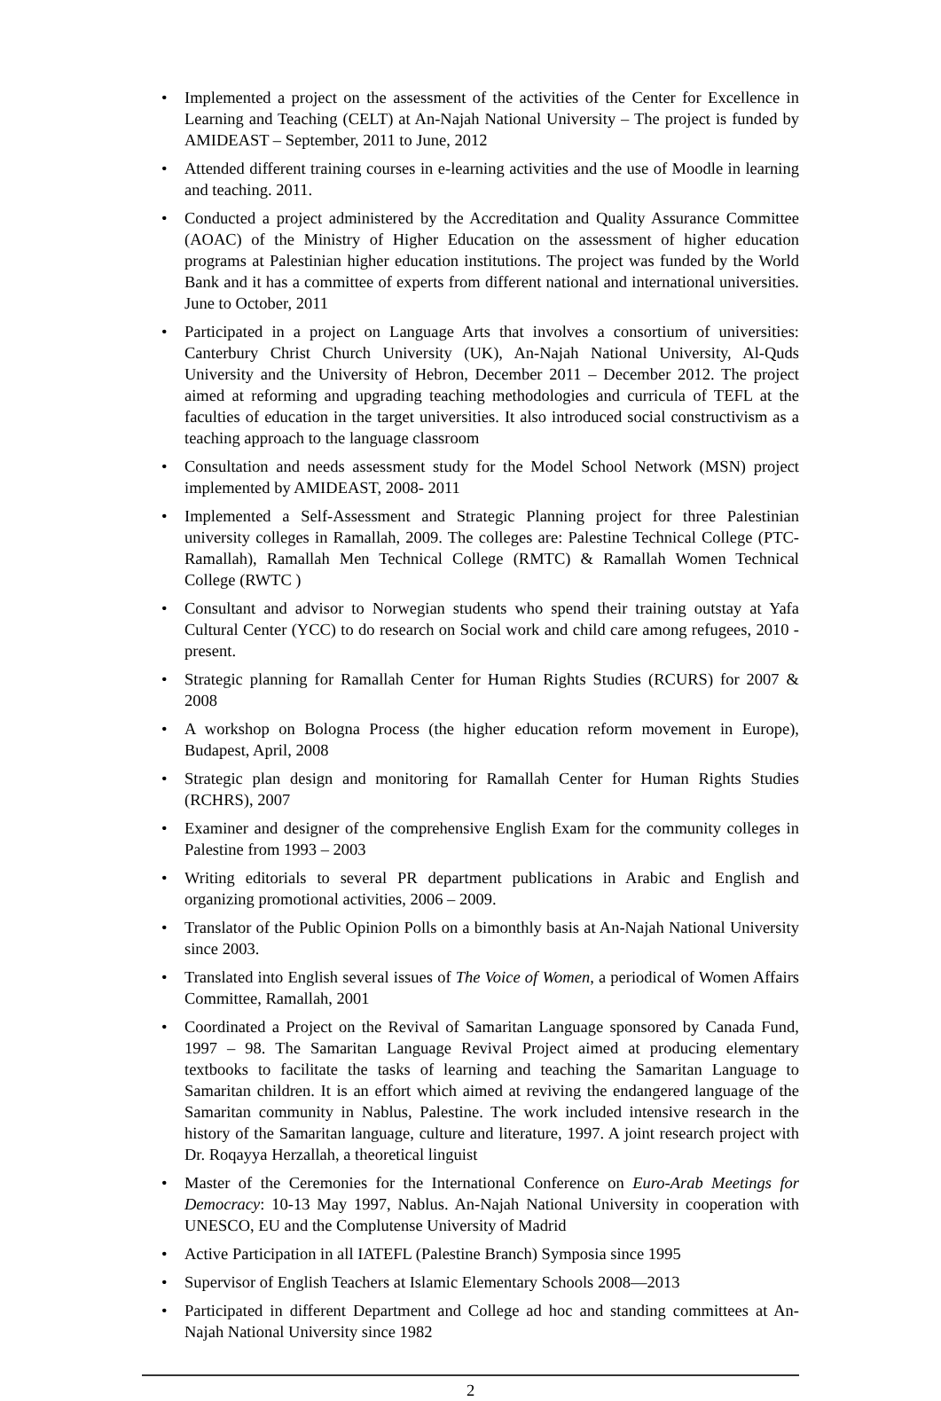• Implemented a project on the assessment of the activities of the Center for Excellence in Learning and Teaching (CELT) at An-Najah National University – The project is funded by AMIDEAST – September, 2011 to June, 2012
• Attended different training courses in e-learning activities and the use of Moodle in learning and teaching. 2011.
• Conducted a project administered by the Accreditation and Quality Assurance Committee (AOAC) of the Ministry of Higher Education on the assessment of higher education programs at Palestinian higher education institutions. The project was funded by the World Bank and it has a committee of experts from different national and international universities. June to October, 2011
• Participated in a project on Language Arts that involves a consortium of universities: Canterbury Christ Church University (UK), An-Najah National University, Al-Quds University and the University of Hebron, December 2011 – December 2012. The project aimed at reforming and upgrading teaching methodologies and curricula of TEFL at the faculties of education in the target universities. It also introduced social constructivism as a teaching approach to the language classroom
• Consultation and needs assessment study for the Model School Network (MSN) project implemented by AMIDEAST, 2008- 2011
• Implemented a Self-Assessment and Strategic Planning project for three Palestinian university colleges in Ramallah, 2009. The colleges are: Palestine Technical College (PTC-Ramallah), Ramallah Men Technical College (RMTC) & Ramallah Women Technical College (RWTC )
• Consultant and advisor to Norwegian students who spend their training outstay at Yafa Cultural Center (YCC) to do research on Social work and child care among refugees, 2010 - present.
• Strategic planning for Ramallah Center for Human Rights Studies (RCURS) for 2007 & 2008
• A workshop on Bologna Process (the higher education reform movement in Europe), Budapest, April, 2008
• Strategic plan design and monitoring for Ramallah Center for Human Rights Studies (RCHRS), 2007
• Examiner and designer of the comprehensive English Exam for the community colleges in Palestine from 1993 – 2003
• Writing editorials to several PR department publications in Arabic and English and organizing promotional activities, 2006 – 2009.
• Translator of the Public Opinion Polls on a bimonthly basis at An-Najah National University since 2003.
• Translated into English several issues of The Voice of Women, a periodical of Women Affairs Committee, Ramallah, 2001
• Coordinated a Project on the Revival of Samaritan Language sponsored by Canada Fund, 1997 – 98. The Samaritan Language Revival Project aimed at producing elementary textbooks to facilitate the tasks of learning and teaching the Samaritan Language to Samaritan children. It is an effort which aimed at reviving the endangered language of the Samaritan community in Nablus, Palestine. The work included intensive research in the history of the Samaritan language, culture and literature, 1997. A joint research project with Dr. Roqayya Herzallah, a theoretical linguist
• Master of the Ceremonies for the International Conference on Euro-Arab Meetings for Democracy: 10-13 May 1997, Nablus. An-Najah National University in cooperation with UNESCO, EU and the Complutense University of Madrid
• Active Participation in all IATEFL (Palestine Branch) Symposia since 1995
• Supervisor of English Teachers at Islamic Elementary Schools 2008—2013
• Participated in different Department and College ad hoc and standing committees at An-Najah National University since 1982
2